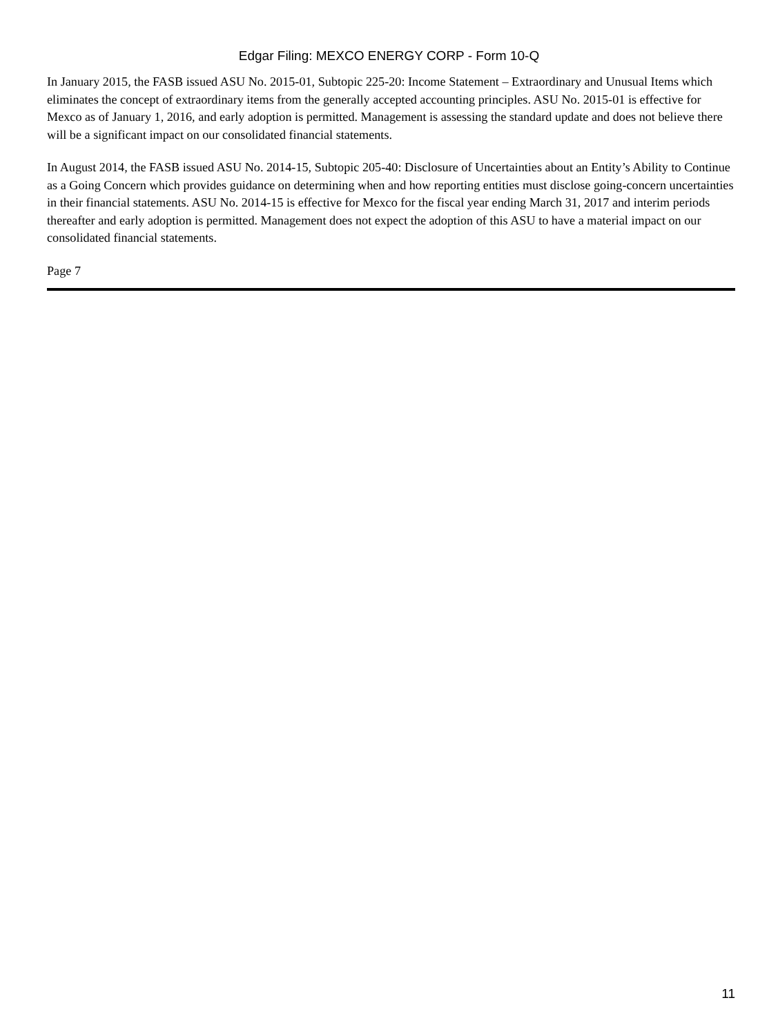Edgar Filing: MEXCO ENERGY CORP - Form 10-Q
In January 2015, the FASB issued ASU No. 2015-01, Subtopic 225-20: Income Statement – Extraordinary and Unusual Items which eliminates the concept of extraordinary items from the generally accepted accounting principles. ASU No. 2015-01 is effective for Mexco as of January 1, 2016, and early adoption is permitted. Management is assessing the standard update and does not believe there will be a significant impact on our consolidated financial statements.
In August 2014, the FASB issued ASU No. 2014-15, Subtopic 205-40: Disclosure of Uncertainties about an Entity’s Ability to Continue as a Going Concern which provides guidance on determining when and how reporting entities must disclose going-concern uncertainties in their financial statements. ASU No. 2014-15 is effective for Mexco for the fiscal year ending March 31, 2017 and interim periods thereafter and early adoption is permitted. Management does not expect the adoption of this ASU to have a material impact on our consolidated financial statements.
Page 7
11